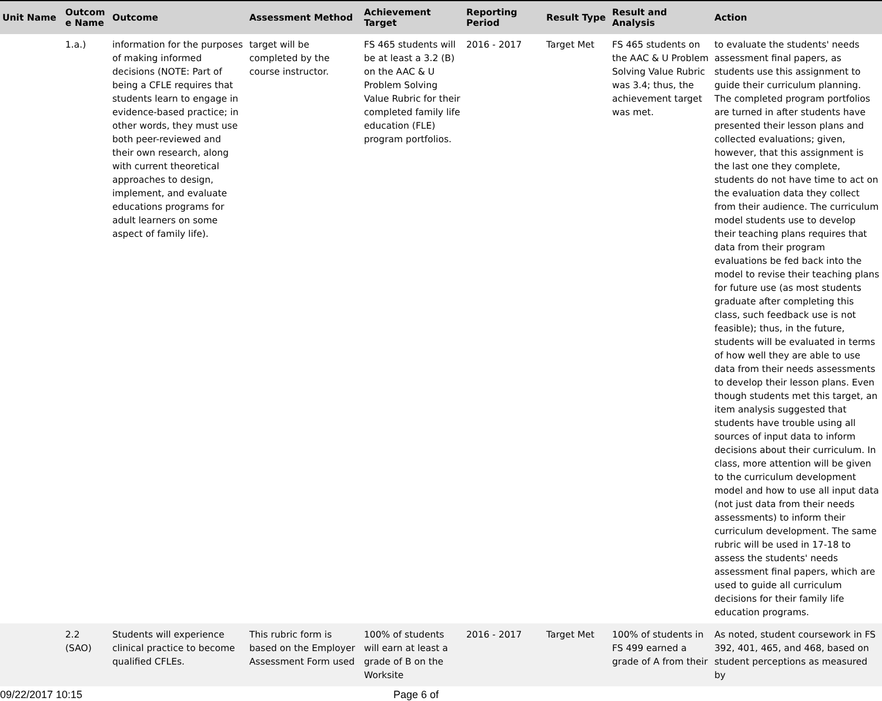| Unit Name | Outcom e Name | Outcome | Assessment Method | Achievement Target | Reporting Period | Result Type | Result and Analysis | Action |
| --- | --- | --- | --- | --- | --- | --- | --- | --- |
| | 1.a.) | information for the purposes of making informed decisions (NOTE: Part of being a CFLE requires that students learn to engage in evidence-based practice; in other words, they must use both peer-reviewed and their own research, along with current theoretical approaches to design, implement, and evaluate educations programs for adult learners on some aspect of family life). | target will be completed by the course instructor. | FS 465 students will be at least a 3.2 (B) on the AAC & U Problem Solving Value Rubric for their completed family life education (FLE) program portfolios. | 2016 - 2017 | Target Met | FS 465 students on the AAC & U Problem Solving Value Rubric was 3.4; thus, the achievement target was met. | to evaluate the students' needs assessment final papers, as students use this assignment to guide their curriculum planning. The completed program portfolios are turned in after students have presented their lesson plans and collected evaluations; given, however, that this assignment is the last one they complete, students do not have time to act on the evaluation data they collect from their audience. The curriculum model students use to develop their teaching plans requires that data from their program evaluations be fed back into the model to revise their teaching plans for future use (as most students graduate after completing this class, such feedback use is not feasible); thus, in the future, students will be evaluated in terms of how well they are able to use data from their needs assessments to develop their lesson plans. Even though students met this target, an item analysis suggested that students have trouble using all sources of input data to inform decisions about their curriculum. In class, more attention will be given to the curriculum development model and how to use all input data (not just data from their needs assessments) to inform their curriculum development. The same rubric will be used in 17-18 to assess the students' needs assessment final papers, which are used to guide all curriculum decisions for their family life education programs. |
| | 2.2 (SAO) | Students will experience clinical practice to become qualified CFLEs. | This rubric form is based on the Employer Assessment Form used | 100% of students will earn at least a grade of B on the Worksite | 2016 - 2017 | Target Met | 100% of students in FS 499 earned a grade of A from their | As noted, student coursework in FS 392, 401, 465, and 468, based on student perceptions as measured by |
09/22/2017 10:15 Page 6 of